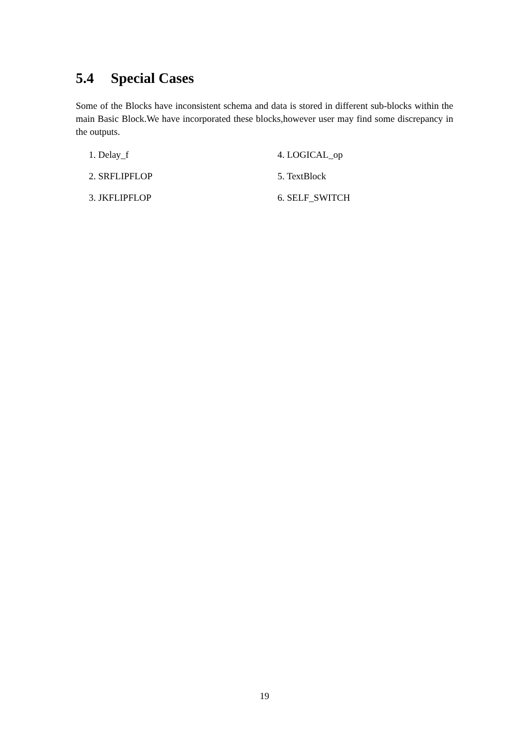5.4 Special Cases
Some of the Blocks have inconsistent schema and data is stored in different sub-blocks within the main Basic Block.We have incorporated these blocks,however user may find some discrepancy in the outputs.
1. Delay_f
2. SRFLIPFLOP
3. JKFLIPFLOP
4. LOGICAL_op
5. TextBlock
6. SELF_SWITCH
19